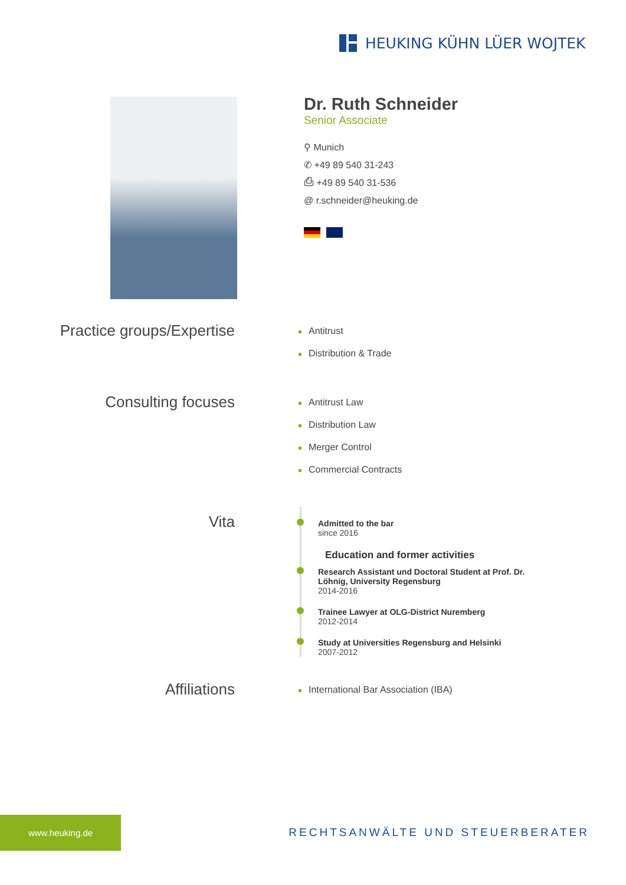HEUKING KÜHN LÜER WOJTEK
Dr. Ruth Schneider
Senior Associate
⚲ Munich
✆ +49 89 540 31-243
⎙ +49 89 540 31-536
@ r.schneider@heuking.de
Practice groups/Expertise
Antitrust
Distribution & Trade
Consulting focuses
Antitrust Law
Distribution Law
Merger Control
Commercial Contracts
Vita
Admitted to the bar
since 2016
Education and former activities
Research Assistant und Doctoral Student at Prof. Dr.
Löhnig, University Regensburg
2014-2016
Trainee Lawyer at OLG-District Nuremberg
2012-2014
Study at Universities Regensburg and Helsinki
2007-2012
Affiliations
International Bar Association (IBA)
www.heuking.de
RECHTSANWÄLTE UND STEUERBERATER